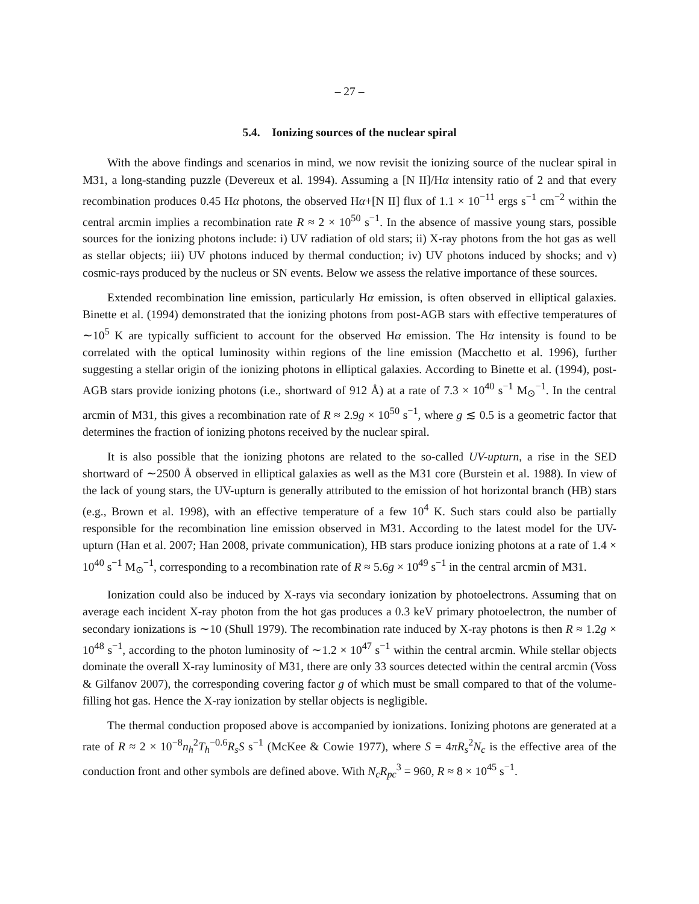– 27 –
5.4. Ionizing sources of the nuclear spiral
With the above findings and scenarios in mind, we now revisit the ionizing source of the nuclear spiral in M31, a long-standing puzzle (Devereux et al. 1994). Assuming a [N II]/Hα intensity ratio of 2 and that every recombination produces 0.45 Hα photons, the observed Hα+[N II] flux of 1.1 × 10<sup>−11</sup> ergs s<sup>−1</sup> cm<sup>−2</sup> within the central arcmin implies a recombination rate R ≈ 2 × 10<sup>50</sup> s<sup>−1</sup>. In the absence of massive young stars, possible sources for the ionizing photons include: i) UV radiation of old stars; ii) X-ray photons from the hot gas as well as stellar objects; iii) UV photons induced by thermal conduction; iv) UV photons induced by shocks; and v) cosmic-rays produced by the nucleus or SN events. Below we assess the relative importance of these sources.
Extended recombination line emission, particularly Hα emission, is often observed in elliptical galaxies. Binette et al. (1994) demonstrated that the ionizing photons from post-AGB stars with effective temperatures of ∼10<sup>5</sup> K are typically sufficient to account for the observed Hα emission. The Hα intensity is found to be correlated with the optical luminosity within regions of the line emission (Macchetto et al. 1996), further suggesting a stellar origin of the ionizing photons in elliptical galaxies. According to Binette et al. (1994), post-AGB stars provide ionizing photons (i.e., shortward of 912 Å) at a rate of 7.3 × 10<sup>40</sup> s<sup>−1</sup> M<sub>⊙</sub><sup>−1</sup>. In the central arcmin of M31, this gives a recombination rate of R ≈ 2.9g × 10<sup>50</sup> s<sup>−1</sup>, where g ≲ 0.5 is a geometric factor that determines the fraction of ionizing photons received by the nuclear spiral.
It is also possible that the ionizing photons are related to the so-called UV-upturn, a rise in the SED shortward of ∼2500 Å observed in elliptical galaxies as well as the M31 core (Burstein et al. 1988). In view of the lack of young stars, the UV-upturn is generally attributed to the emission of hot horizontal branch (HB) stars (e.g., Brown et al. 1998), with an effective temperature of a few 10<sup>4</sup> K. Such stars could also be partially responsible for the recombination line emission observed in M31. According to the latest model for the UV-upturn (Han et al. 2007; Han 2008, private communication), HB stars produce ionizing photons at a rate of 1.4 × 10<sup>40</sup> s<sup>−1</sup> M<sub>⊙</sub><sup>−1</sup>, corresponding to a recombination rate of R ≈ 5.6g × 10<sup>49</sup> s<sup>−1</sup> in the central arcmin of M31.
Ionization could also be induced by X-rays via secondary ionization by photoelectrons. Assuming that on average each incident X-ray photon from the hot gas produces a 0.3 keV primary photoelectron, the number of secondary ionizations is ∼10 (Shull 1979). The recombination rate induced by X-ray photons is then R ≈ 1.2g × 10<sup>48</sup> s<sup>−1</sup>, according to the photon luminosity of ∼1.2 × 10<sup>47</sup> s<sup>−1</sup> within the central arcmin. While stellar objects dominate the overall X-ray luminosity of M31, there are only 33 sources detected within the central arcmin (Voss & Gilfanov 2007), the corresponding covering factor g of which must be small compared to that of the volume-filling hot gas. Hence the X-ray ionization by stellar objects is negligible.
The thermal conduction proposed above is accompanied by ionizations. Ionizing photons are generated at a rate of R ≈ 2 × 10<sup>−8</sup>n<sub>h</sub><sup>2</sup>T<sub>h</sub><sup>−0.6</sup>R<sub>s</sub>S s<sup>−1</sup> (McKee & Cowie 1977), where S = 4πR<sub>s</sub><sup>2</sup>N<sub>c</sub> is the effective area of the conduction front and other symbols are defined above. With N<sub>c</sub>R<sub>pc</sub><sup>3</sup> = 960, R ≈ 8 × 10<sup>45</sup> s<sup>−1</sup>.